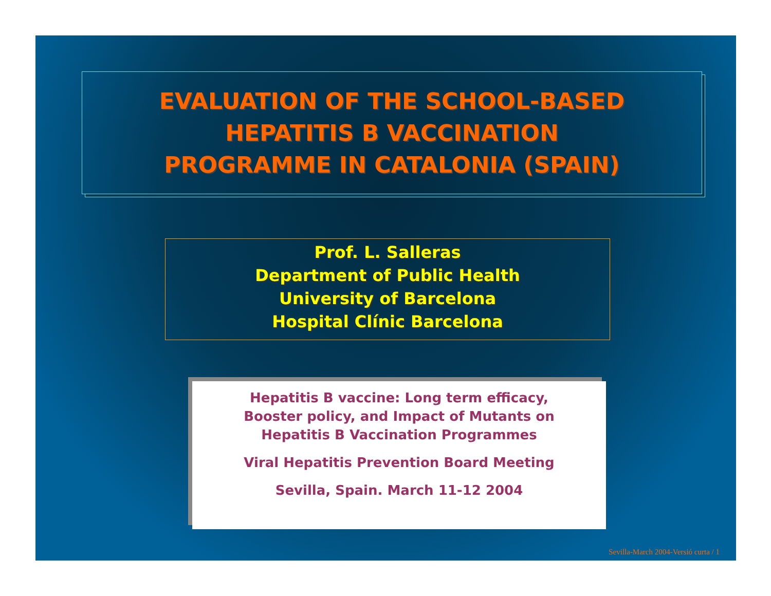EVALUATION OF THE SCHOOL-BASED
HEPATITIS B VACCINATION
PROGRAMME IN CATALONIA (SPAIN)
Prof. L. Salleras
Department of Public Health
University of Barcelona
Hospital Clínic Barcelona
Hepatitis B vaccine: Long term efficacy,
Booster policy, and Impact of Mutants on
Hepatitis B Vaccination Programmes
Viral Hepatitis Prevention Board Meeting
Sevilla, Spain. March 11-12 2004
Sevilla-March 2004-Versió curta / 1